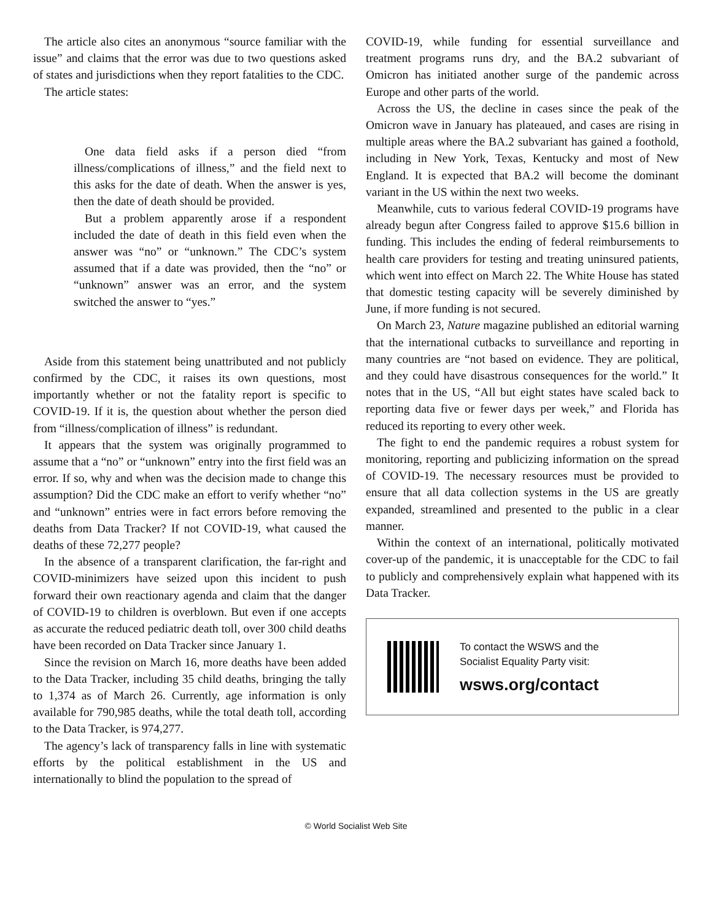The article also cites an anonymous “source familiar with the issue” and claims that the error was due to two questions asked of states and jurisdictions when they report fatalities to the CDC.
The article states:
One data field asks if a person died “from illness/complications of illness,” and the field next to this asks for the date of death. When the answer is yes, then the date of death should be provided.
But a problem apparently arose if a respondent included the date of death in this field even when the answer was “no” or “unknown.” The CDC’s system assumed that if a date was provided, then the “no” or “unknown” answer was an error, and the system switched the answer to “yes.”
Aside from this statement being unattributed and not publicly confirmed by the CDC, it raises its own questions, most importantly whether or not the fatality report is specific to COVID-19. If it is, the question about whether the person died from “illness/complication of illness” is redundant.
It appears that the system was originally programmed to assume that a “no” or “unknown” entry into the first field was an error. If so, why and when was the decision made to change this assumption? Did the CDC make an effort to verify whether “no” and “unknown” entries were in fact errors before removing the deaths from Data Tracker? If not COVID-19, what caused the deaths of these 72,277 people?
In the absence of a transparent clarification, the far-right and COVID-minimizers have seized upon this incident to push forward their own reactionary agenda and claim that the danger of COVID-19 to children is overblown. But even if one accepts as accurate the reduced pediatric death toll, over 300 child deaths have been recorded on Data Tracker since January 1.
Since the revision on March 16, more deaths have been added to the Data Tracker, including 35 child deaths, bringing the tally to 1,374 as of March 26. Currently, age information is only available for 790,985 deaths, while the total death toll, according to the Data Tracker, is 974,277.
The agency’s lack of transparency falls in line with systematic efforts by the political establishment in the US and internationally to blind the population to the spread of
COVID-19, while funding for essential surveillance and treatment programs runs dry, and the BA.2 subvariant of Omicron has initiated another surge of the pandemic across Europe and other parts of the world.
Across the US, the decline in cases since the peak of the Omicron wave in January has plateaued, and cases are rising in multiple areas where the BA.2 subvariant has gained a foothold, including in New York, Texas, Kentucky and most of New England. It is expected that BA.2 will become the dominant variant in the US within the next two weeks.
Meanwhile, cuts to various federal COVID-19 programs have already begun after Congress failed to approve $15.6 billion in funding. This includes the ending of federal reimbursements to health care providers for testing and treating uninsured patients, which went into effect on March 22. The White House has stated that domestic testing capacity will be severely diminished by June, if more funding is not secured.
On March 23, Nature magazine published an editorial warning that the international cutbacks to surveillance and reporting in many countries are “not based on evidence. They are political, and they could have disastrous consequences for the world.” It notes that in the US, “All but eight states have scaled back to reporting data five or fewer days per week,” and Florida has reduced its reporting to every other week.
The fight to end the pandemic requires a robust system for monitoring, reporting and publicizing information on the spread of COVID-19. The necessary resources must be provided to ensure that all data collection systems in the US are greatly expanded, streamlined and presented to the public in a clear manner.
Within the context of an international, politically motivated cover-up of the pandemic, it is unacceptable for the CDC to fail to publicly and comprehensively explain what happened with its Data Tracker.
To contact the WSWS and the
Socialist Equality Party visit:
wsws.org/contact
© World Socialist Web Site